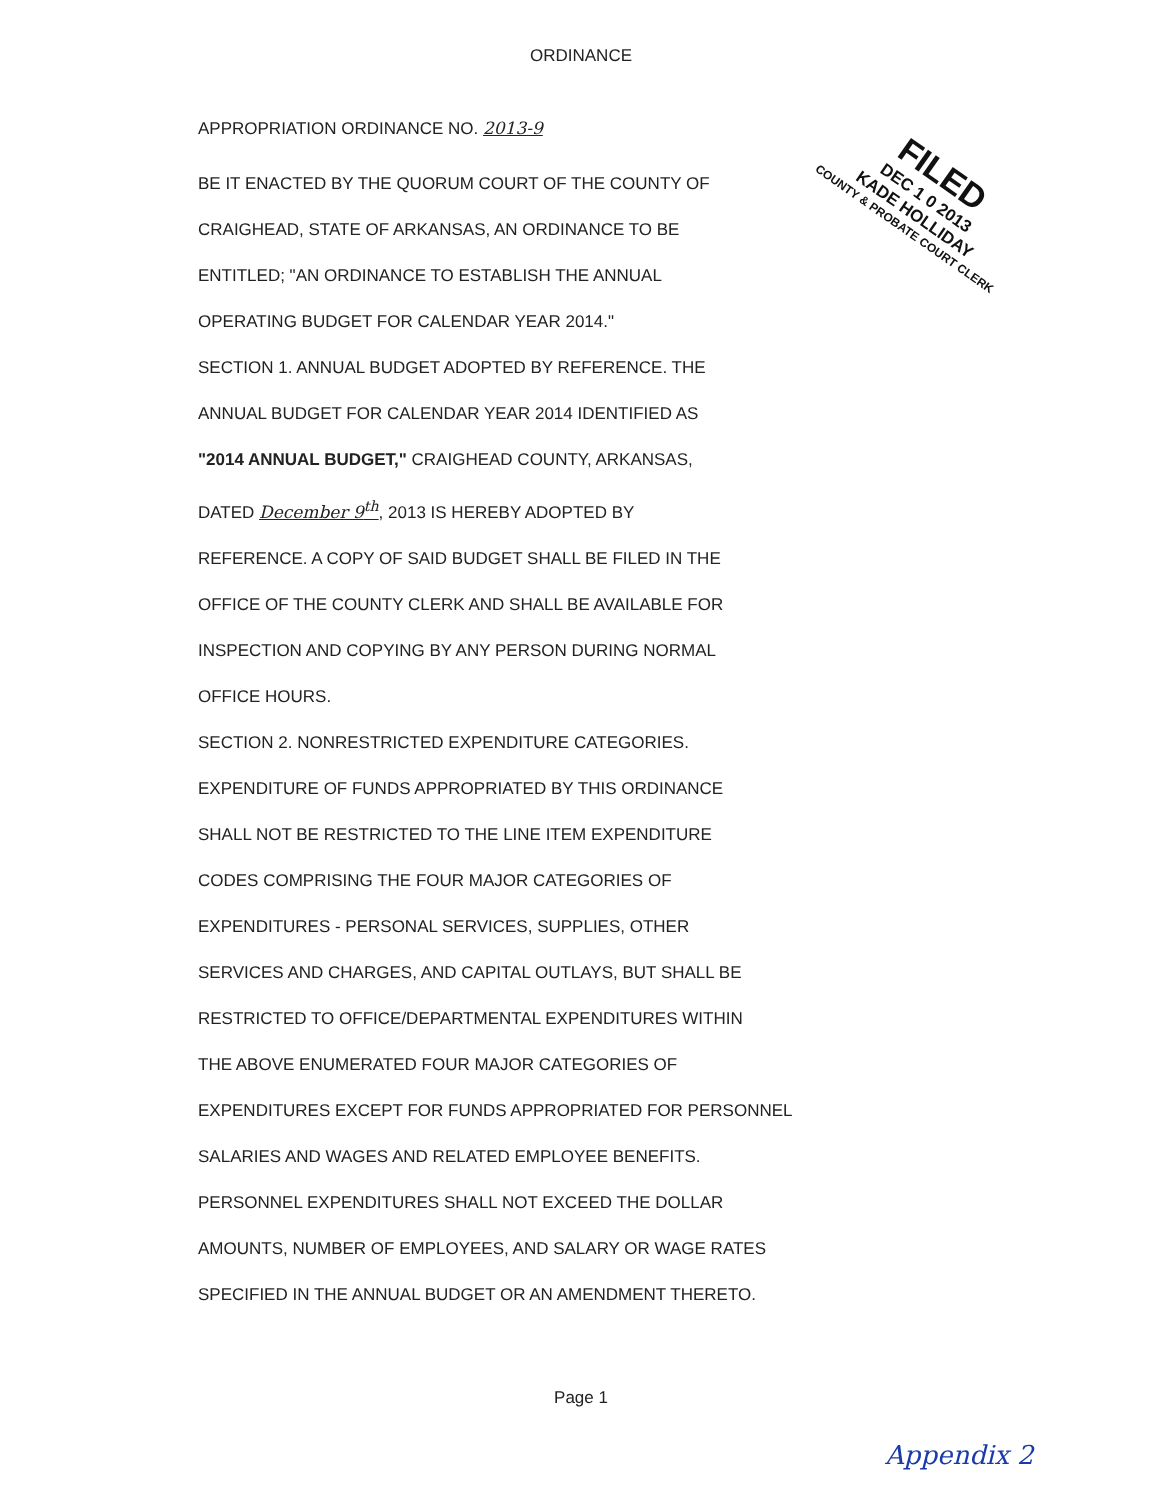ORDINANCE
FILED
DEC 1 0 2013
KADE HOLLIDAY
COUNTY & PROBATE COURT CLERK
APPROPRIATION ORDINANCE NO. 2013-9
BE IT ENACTED BY THE QUORUM COURT OF THE COUNTY OF
CRAIGHEAD, STATE OF ARKANSAS, AN ORDINANCE TO BE
ENTITLED; "AN ORDINANCE TO ESTABLISH THE ANNUAL
OPERATING BUDGET FOR CALENDAR YEAR 2014."
SECTION 1. ANNUAL BUDGET ADOPTED BY REFERENCE. THE
ANNUAL BUDGET FOR CALENDAR YEAR 2014 IDENTIFIED AS
"2014 ANNUAL BUDGET," CRAIGHEAD COUNTY, ARKANSAS,
DATED December 9<sup>th</sup>, 2013 IS HEREBY ADOPTED BY
REFERENCE. A COPY OF SAID BUDGET SHALL BE FILED IN THE
OFFICE OF THE COUNTY CLERK AND SHALL BE AVAILABLE FOR
INSPECTION AND COPYING BY ANY PERSON DURING NORMAL
OFFICE HOURS.
SECTION 2. NONRESTRICTED EXPENDITURE CATEGORIES.
EXPENDITURE OF FUNDS APPROPRIATED BY THIS ORDINANCE
SHALL NOT BE RESTRICTED TO THE LINE ITEM EXPENDITURE
CODES COMPRISING THE FOUR MAJOR CATEGORIES OF
EXPENDITURES - PERSONAL SERVICES, SUPPLIES, OTHER
SERVICES AND CHARGES, AND CAPITAL OUTLAYS, BUT SHALL BE
RESTRICTED TO OFFICE/DEPARTMENTAL EXPENDITURES WITHIN
THE ABOVE ENUMERATED FOUR MAJOR CATEGORIES OF
EXPENDITURES EXCEPT FOR FUNDS APPROPRIATED FOR PERSONNEL
SALARIES AND WAGES AND RELATED EMPLOYEE BENEFITS.
PERSONNEL EXPENDITURES SHALL NOT EXCEED THE DOLLAR
AMOUNTS, NUMBER OF EMPLOYEES, AND SALARY OR WAGE RATES
SPECIFIED IN THE ANNUAL BUDGET OR AN AMENDMENT THERETO.
Page 1
Appendix 2